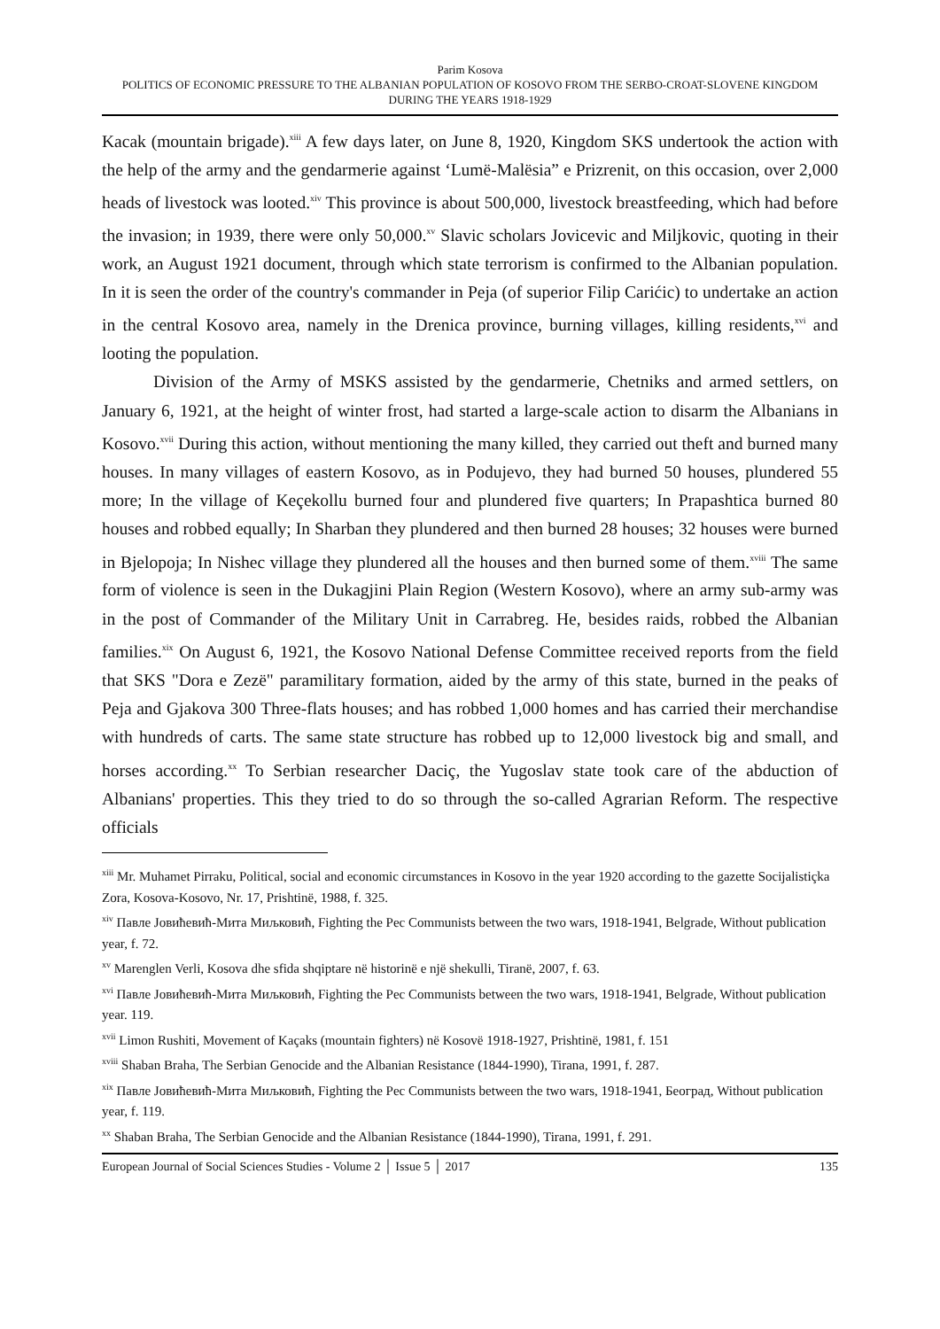Parim Kosova
POLITICS OF ECONOMIC PRESSURE TO THE ALBANIAN POPULATION OF KOSOVO FROM THE SERBO-CROAT-SLOVENE KINGDOM DURING THE YEARS 1918-1929
Kacak (mountain brigade).<sup>xiii</sup> A few days later, on June 8, 1920, Kingdom SKS undertook the action with the help of the army and the gendarmerie against ‘Lumë-Malësia” e Prizrenit, on this occasion, over 2,000 heads of livestock was looted.<sup>xiv</sup> This province is about 500,000, livestock breastfeeding, which had before the invasion; in 1939, there were only 50,000.<sup>xv</sup> Slavic scholars Jovicevic and Miljkovic, quoting in their work, an August 1921 document, through which state terrorism is confirmed to the Albanian population. In it is seen the order of the country's commander in Peja (of superior Filip Carićic) to undertake an action in the central Kosovo area, namely in the Drenica province, burning villages, killing residents,<sup>xvi</sup> and looting the population.
Division of the Army of MSKS assisted by the gendarmerie, Chetniks and armed settlers, on January 6, 1921, at the height of winter frost, had started a large-scale action to disarm the Albanians in Kosovo.<sup>xvii</sup> During this action, without mentioning the many killed, they carried out theft and burned many houses. In many villages of eastern Kosovo, as in Podujevo, they had burned 50 houses, plundered 55 more; In the village of Keçekollu burned four and plundered five quarters; In Prapashtica burned 80 houses and robbed equally; In Sharban they plundered and then burned 28 houses; 32 houses were burned in Bjelopoja; In Nishec village they plundered all the houses and then burned some of them.<sup>xviii</sup> The same form of violence is seen in the Dukagjini Plain Region (Western Kosovo), where an army sub-army was in the post of Commander of the Military Unit in Carrabreg. He, besides raids, robbed the Albanian families.<sup>xix</sup> On August 6, 1921, the Kosovo National Defense Committee received reports from the field that SKS "Dora e Zezë" paramilitary formation, aided by the army of this state, burned in the peaks of Peja and Gjakova 300 Three-flats houses; and has robbed 1,000 homes and has carried their merchandise with hundreds of carts. The same state structure has robbed up to 12,000 livestock big and small, and horses according.<sup>xx</sup> To Serbian researcher Daciç, the Yugoslav state took care of the abduction of Albanians' properties. This they tried to do so through the so-called Agrarian Reform. The respective officials
<sup>xiii</sup> Mr. Muhamet Pirraku, Political, social and economic circumstances in Kosovo in the year 1920 according to the gazette Socijalistiçka Zora, Kosova-Kosovo, Nr. 17, Prishtinë, 1988, f. 325.
<sup>xiv</sup> Павле Јовићевић-Мита Миљковић, Fighting the Pec Communists between the two wars, 1918-1941, Belgrade, Without publication year, f. 72.
<sup>xv</sup> Marenglen Verli, Kosova dhe sfida shqiptare në historinë e një shekulli, Tiranë, 2007, f. 63.
<sup>xvi</sup> Павле Јовићевић-Мита Миљковић, Fighting the Pec Communists between the two wars, 1918-1941, Belgrade, Without publication year. 119.
<sup>xvii</sup> Limon Rushiti, Movement of Kaçaks (mountain fighters) në Kosovë 1918-1927, Prishtinë, 1981, f. 151
<sup>xviii</sup> Shaban Braha, The Serbian Genocide and the Albanian Resistance (1844-1990), Tirana, 1991, f. 287.
<sup>xix</sup> Павле Јовићевић-Мита Миљковић, Fighting the Pec Communists between the two wars, 1918-1941, Београд, Without publication year, f. 119.
<sup>xx</sup> Shaban Braha, The Serbian Genocide and the Albanian Resistance (1844-1990), Tirana, 1991, f. 291.
European Journal of Social Sciences Studies - Volume 2 │ Issue 5 │ 2017 135